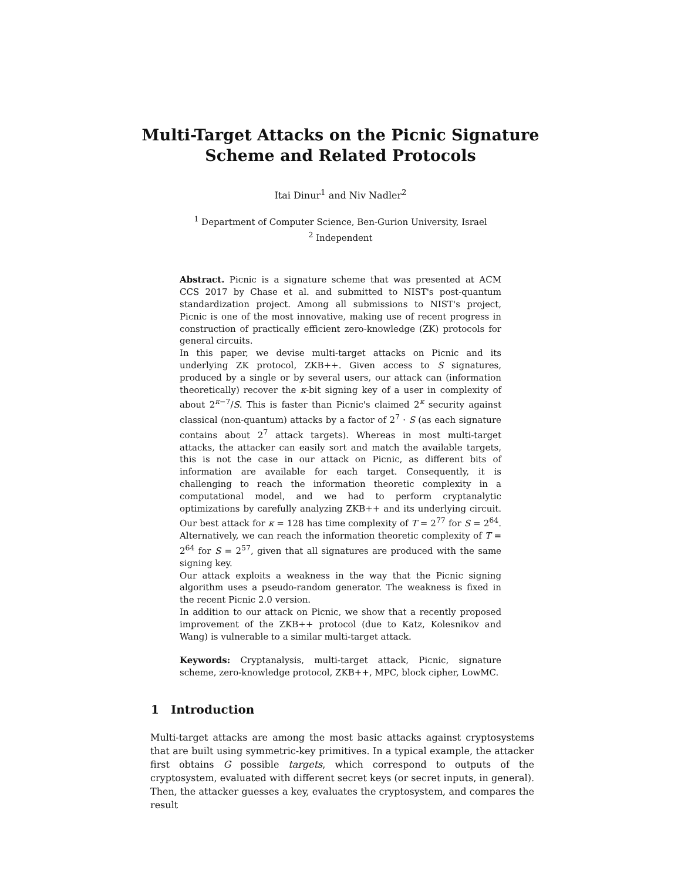Multi-Target Attacks on the Picnic Signature
Scheme and Related Protocols
Itai Dinur<sup>1</sup> and Niv Nadler<sup>2</sup>
<sup>1</sup> Department of Computer Science, Ben-Gurion University, Israel
<sup>2</sup> Independent
Abstract. Picnic is a signature scheme that was presented at ACM CCS 2017 by Chase et al. and submitted to NIST's post-quantum standardization project. Among all submissions to NIST's project, Picnic is one of the most innovative, making use of recent progress in construction of practically efficient zero-knowledge (ZK) protocols for general circuits.
In this paper, we devise multi-target attacks on Picnic and its underlying ZK protocol, ZKB++. Given access to S signatures, produced by a single or by several users, our attack can (information theoretically) recover the κ-bit signing key of a user in complexity of about 2<sup>κ−7</sup>/S. This is faster than Picnic's claimed 2<sup>κ</sup> security against classical (non-quantum) attacks by a factor of 2<sup>7</sup> · S (as each signature contains about 2<sup>7</sup> attack targets). Whereas in most multi-target attacks, the attacker can easily sort and match the available targets, this is not the case in our attack on Picnic, as different bits of information are available for each target. Consequently, it is challenging to reach the information theoretic complexity in a computational model, and we had to perform cryptanalytic optimizations by carefully analyzing ZKB++ and its underlying circuit. Our best attack for κ = 128 has time complexity of T = 2<sup>77</sup> for S = 2<sup>64</sup>. Alternatively, we can reach the information theoretic complexity of T = 2<sup>64</sup> for S = 2<sup>57</sup>, given that all signatures are produced with the same signing key.
Our attack exploits a weakness in the way that the Picnic signing algorithm uses a pseudo-random generator. The weakness is fixed in the recent Picnic 2.0 version.
In addition to our attack on Picnic, we show that a recently proposed improvement of the ZKB++ protocol (due to Katz, Kolesnikov and Wang) is vulnerable to a similar multi-target attack.
Keywords: Cryptanalysis, multi-target attack, Picnic, signature scheme, zero-knowledge protocol, ZKB++, MPC, block cipher, LowMC.
1 Introduction
Multi-target attacks are among the most basic attacks against cryptosystems that are built using symmetric-key primitives. In a typical example, the attacker first obtains G possible targets, which correspond to outputs of the cryptosystem, evaluated with different secret keys (or secret inputs, in general). Then, the attacker guesses a key, evaluates the cryptosystem, and compares the result